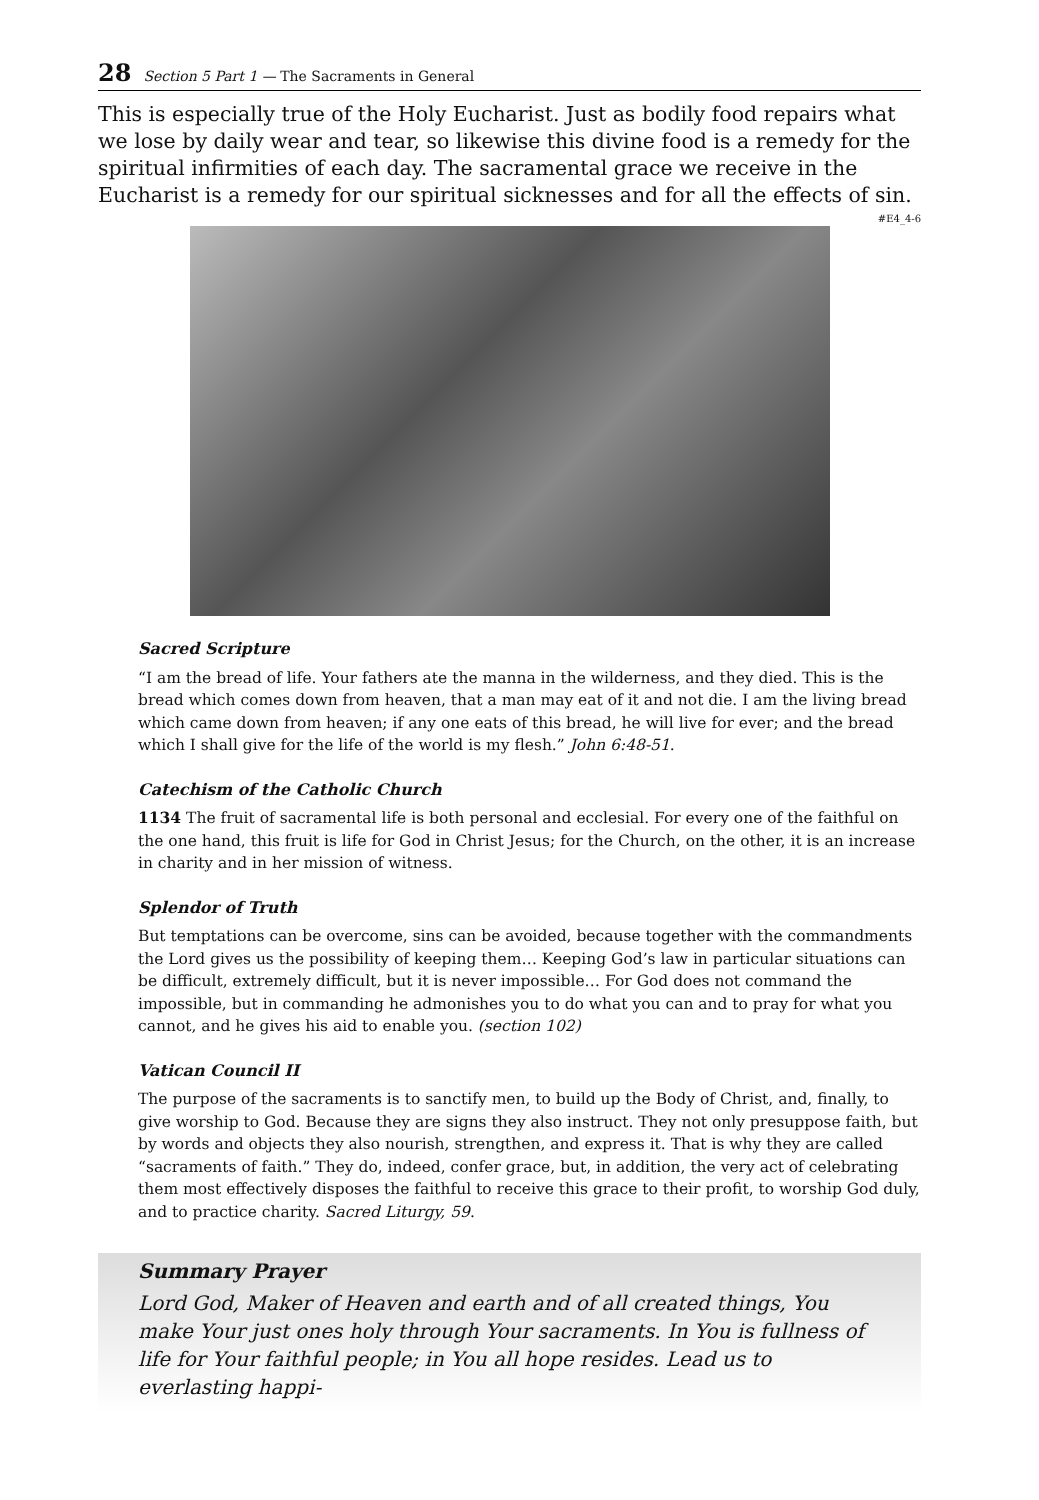28 Section 5 Part 1 — The Sacraments in General
This is especially true of the Holy Eucharist. Just as bodily food repairs what we lose by daily wear and tear, so likewise this divine food is a remedy for the spiritual infirmities of each day. The sacramental grace we receive in the Eucharist is a remedy for our spiritual sicknesses and for all the effects of sin.
#E4_4-6
Sacred Scripture
“I am the bread of life. Your fathers ate the manna in the wilderness, and they died. This is the bread which comes down from heaven, that a man may eat of it and not die. I am the living bread which came down from heaven; if any one eats of this bread, he will live for ever; and the bread which I shall give for the life of the world is my flesh.” John 6:48-51.
Catechism of the Catholic Church
1134 The fruit of sacramental life is both personal and ecclesial. For every one of the faithful on the one hand, this fruit is life for God in Christ Jesus; for the Church, on the other, it is an increase in charity and in her mission of witness.
Splendor of Truth
But temptations can be overcome, sins can be avoided, because together with the commandments the Lord gives us the possibility of keeping them… Keeping God’s law in particular situations can be difficult, extremely difficult, but it is never impossible… For God does not command the impossible, but in commanding he admonishes you to do what you can and to pray for what you cannot, and he gives his aid to enable you. (section 102)
Vatican Council II
The purpose of the sacraments is to sanctify men, to build up the Body of Christ, and, finally, to give worship to God. Because they are signs they also instruct. They not only presuppose faith, but by words and objects they also nourish, strengthen, and express it. That is why they are called “sacraments of faith.” They do, indeed, confer grace, but, in addition, the very act of celebrating them most effectively disposes the faithful to receive this grace to their profit, to worship God duly, and to practice charity. Sacred Liturgy, 59.
Summary Prayer
Lord God, Maker of Heaven and earth and of all created things, You make Your just ones holy through Your sacraments. In You is fullness of life for Your faithful people; in You all hope resides. Lead us to everlasting happi-